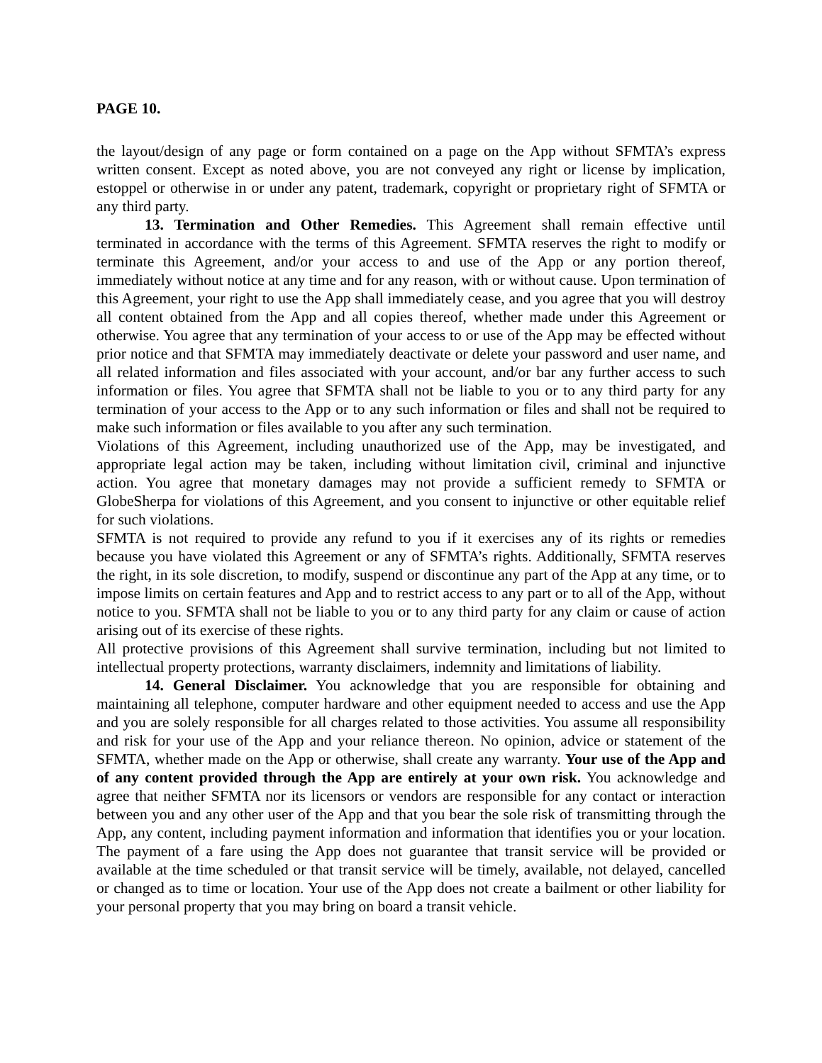PAGE 10.
the layout/design of any page or form contained on a page on the App without SFMTA’s express written consent. Except as noted above, you are not conveyed any right or license by implication, estoppel or otherwise in or under any patent, trademark, copyright or proprietary right of SFMTA or any third party.
13. Termination and Other Remedies. This Agreement shall remain effective until terminated in accordance with the terms of this Agreement. SFMTA reserves the right to modify or terminate this Agreement, and/or your access to and use of the App or any portion thereof, immediately without notice at any time and for any reason, with or without cause. Upon termination of this Agreement, your right to use the App shall immediately cease, and you agree that you will destroy all content obtained from the App and all copies thereof, whether made under this Agreement or otherwise. You agree that any termination of your access to or use of the App may be effected without prior notice and that SFMTA may immediately deactivate or delete your password and user name, and all related information and files associated with your account, and/or bar any further access to such information or files. You agree that SFMTA shall not be liable to you or to any third party for any termination of your access to the App or to any such information or files and shall not be required to make such information or files available to you after any such termination.
Violations of this Agreement, including unauthorized use of the App, may be investigated, and appropriate legal action may be taken, including without limitation civil, criminal and injunctive action. You agree that monetary damages may not provide a sufficient remedy to SFMTA or GlobeSherpa for violations of this Agreement, and you consent to injunctive or other equitable relief for such violations.
SFMTA is not required to provide any refund to you if it exercises any of its rights or remedies because you have violated this Agreement or any of SFMTA’s rights. Additionally, SFMTA reserves the right, in its sole discretion, to modify, suspend or discontinue any part of the App at any time, or to impose limits on certain features and App and to restrict access to any part or to all of the App, without notice to you. SFMTA shall not be liable to you or to any third party for any claim or cause of action arising out of its exercise of these rights.
All protective provisions of this Agreement shall survive termination, including but not limited to intellectual property protections, warranty disclaimers, indemnity and limitations of liability.
14. General Disclaimer. You acknowledge that you are responsible for obtaining and maintaining all telephone, computer hardware and other equipment needed to access and use the App and you are solely responsible for all charges related to those activities. You assume all responsibility and risk for your use of the App and your reliance thereon. No opinion, advice or statement of the SFMTA, whether made on the App or otherwise, shall create any warranty. Your use of the App and of any content provided through the App are entirely at your own risk. You acknowledge and agree that neither SFMTA nor its licensors or vendors are responsible for any contact or interaction between you and any other user of the App and that you bear the sole risk of transmitting through the App, any content, including payment information and information that identifies you or your location. The payment of a fare using the App does not guarantee that transit service will be provided or available at the time scheduled or that transit service will be timely, available, not delayed, cancelled or changed as to time or location. Your use of the App does not create a bailment or other liability for your personal property that you may bring on board a transit vehicle.